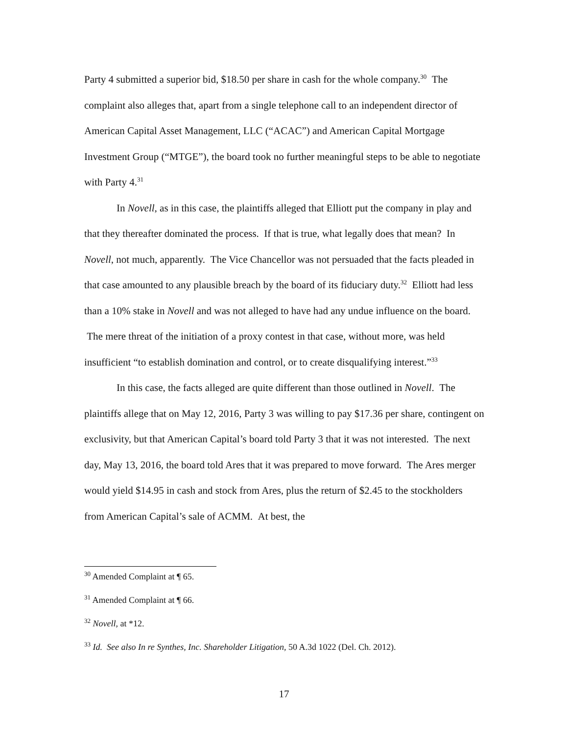Party 4 submitted a superior bid, $18.50 per share in cash for the whole company.<sup>30</sup> The complaint also alleges that, apart from a single telephone call to an independent director of American Capital Asset Management, LLC (“ACAC”) and American Capital Mortgage Investment Group (“MTGE”), the board took no further meaningful steps to be able to negotiate with Party 4.<sup>31</sup>
In Novell, as in this case, the plaintiffs alleged that Elliott put the company in play and that they thereafter dominated the process. If that is true, what legally does that mean? In Novell, not much, apparently. The Vice Chancellor was not persuaded that the facts pleaded in that case amounted to any plausible breach by the board of its fiduciary duty.<sup>32</sup> Elliott had less than a 10% stake in Novell and was not alleged to have had any undue influence on the board. The mere threat of the initiation of a proxy contest in that case, without more, was held insufficient “to establish domination and control, or to create disqualifying interest.”<sup>33</sup>
In this case, the facts alleged are quite different than those outlined in Novell. The plaintiffs allege that on May 12, 2016, Party 3 was willing to pay $17.36 per share, contingent on exclusivity, but that American Capital’s board told Party 3 that it was not interested. The next day, May 13, 2016, the board told Ares that it was prepared to move forward. The Ares merger would yield $14.95 in cash and stock from Ares, plus the return of $2.45 to the stockholders from American Capital’s sale of ACMM. At best, the
<sup>30</sup> Amended Complaint at ¶ 65.
<sup>31</sup> Amended Complaint at ¶ 66.
<sup>32</sup> Novell, at *12.
<sup>33</sup> Id. See also In re Synthes, Inc. Shareholder Litigation, 50 A.3d 1022 (Del. Ch. 2012).
17